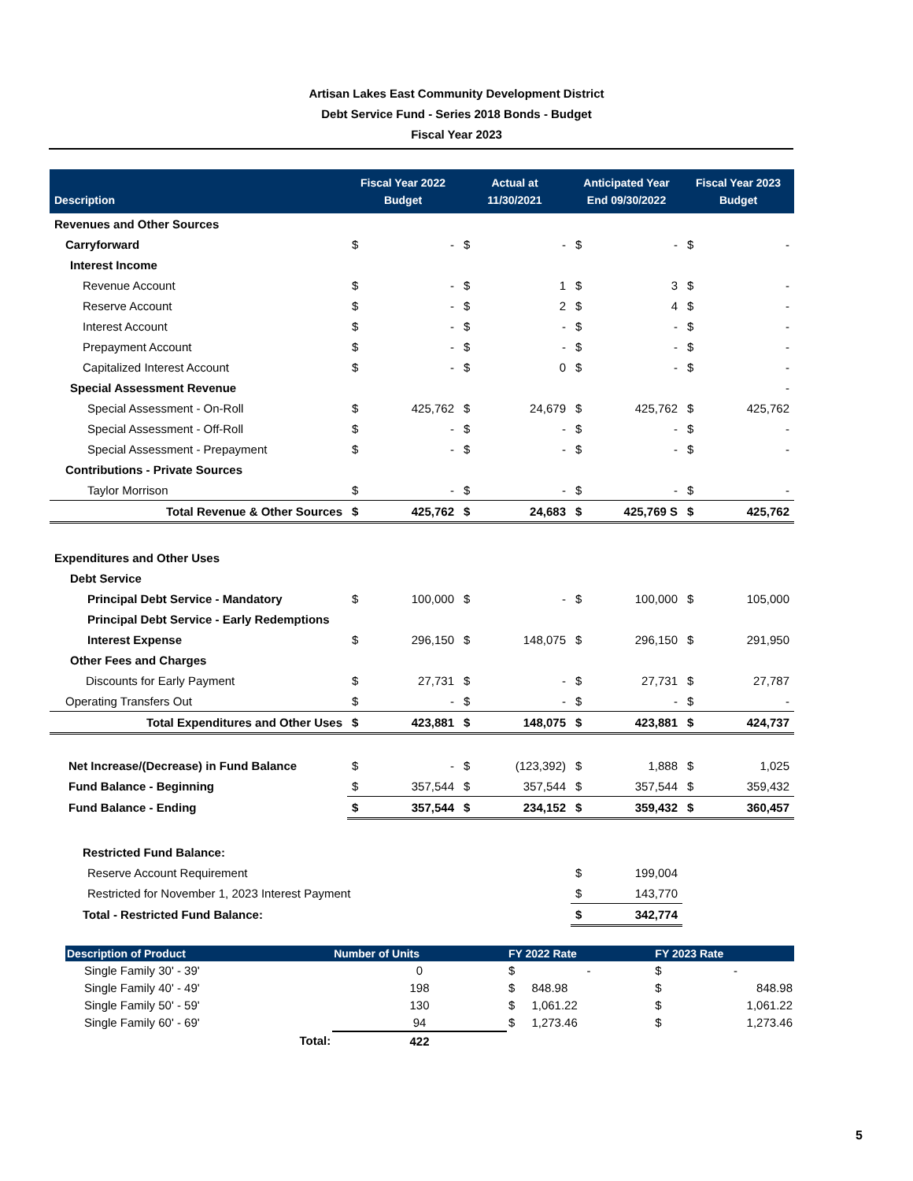Artisan Lakes East Community Development District
Debt Service Fund - Series 2018 Bonds - Budget
Fiscal Year 2023
| Description | Fiscal Year 2022 Budget | | Actual at 11/30/2021 | | Anticipated Year End 09/30/2022 | | Fiscal Year 2023 Budget | |
| --- | --- | --- | --- | --- | --- | --- | --- | --- |
| Revenues and Other Sources | | | | | | | | |
| Carryforward | $ | - | $ | - | $ | - | $ | - |
| Interest Income | | | | | | | | |
| Revenue Account | $ | - | $ | 1 | $ | 3 | $ | - |
| Reserve Account | $ | - | $ | 2 | $ | 4 | $ | - |
| Interest Account | $ | - | $ | - | $ | - | $ | - |
| Prepayment Account | $ | - | $ | - | $ | - | $ | - |
| Capitalized Interest Account | $ | - | $ | 0 | $ | - | $ | - |
| Special Assessment Revenue | | | | | | | | - |
| Special Assessment - On-Roll | $ | 425,762 | $ | 24,679 | $ | 425,762 | $ | 425,762 |
| Special Assessment - Off-Roll | $ | - | $ | - | $ | - | $ | - |
| Special Assessment - Prepayment | $ | - | $ | - | $ | - | $ | - |
| Contributions - Private Sources | | | | | | | | |
| Taylor Morrison | $ | - | $ | - | $ | - | $ | - |
| Total Revenue & Other Sources | $ | 425,762 | $ | 24,683 | $ | 425,769 S | $ | 425,762 |
| Expenditures and Other Uses | | | | | | | | |
| Debt Service | | | | | | | | |
| Principal Debt Service - Mandatory | $ | 100,000 | $ | - | $ | 100,000 | $ | 105,000 |
| Principal Debt Service - Early Redemptions | | | | | | | | |
| Interest Expense | $ | 296,150 | $ | 148,075 | $ | 296,150 | $ | 291,950 |
| Other Fees and Charges | | | | | | | | |
| Discounts for Early Payment | $ | 27,731 | $ | - | $ | 27,731 | $ | 27,787 |
| Operating Transfers Out | $ | - | $ | - | $ | - | $ | - |
| Total Expenditures and Other Uses | $ | 423,881 | $ | 148,075 | $ | 423,881 | $ | 424,737 |
| Net Increase/(Decrease) in Fund Balance | $ | - | $ | (123,392) | $ | 1,888 | $ | 1,025 |
| Fund Balance - Beginning | $ | 357,544 | $ | 357,544 | $ | 357,544 | $ | 359,432 |
| Fund Balance - Ending | $ | 357,544 | $ | 234,152 | $ | 359,432 | $ | 360,457 |
| Restricted Fund Balance: | | | | | | | | |
| Reserve Account Requirement | | | | | $ | 199,004 | | |
| Restricted for November 1, 2023 Interest Payment | | | | | $ | 143,770 | | |
| Total - Restricted Fund Balance: | | | | | $ | 342,774 | | |
| Description of Product | Number of Units | FY 2022 Rate | | | FY 2023 Rate | |
| --- | --- | --- | --- | --- | --- | --- |
| Single Family 30' - 39' | 0 | $ | - | | $ | - |
| Single Family 40' - 49' | 198 | $ | 848.98 | | $ | 848.98 |
| Single Family 50' - 59' | 130 | $ | 1,061.22 | | $ | 1,061.22 |
| Single Family 60' - 69' | 94 | $ | 1,273.46 | | $ | 1,273.46 |
| Total: | 422 | | | | | |
5